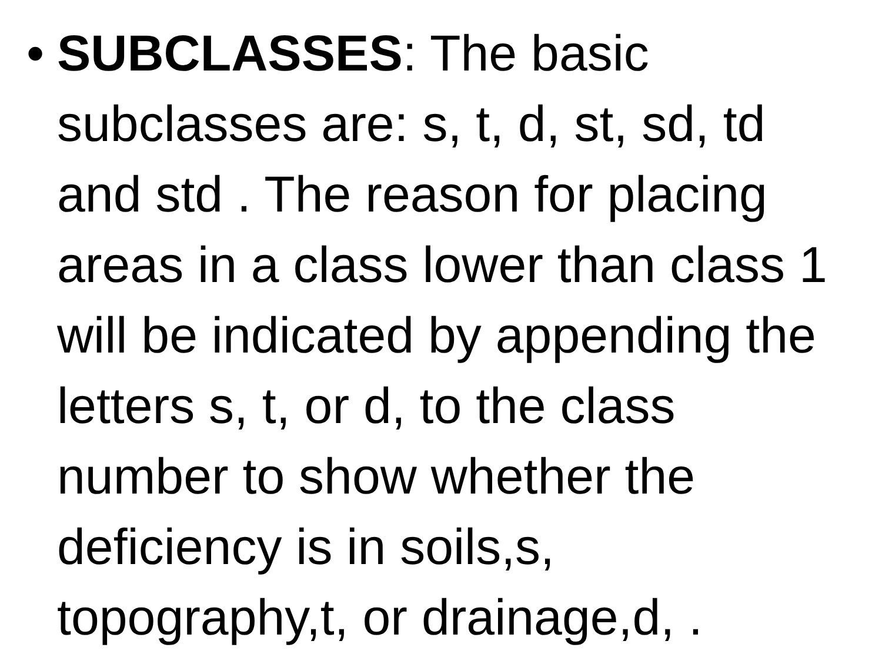• SUBCLASSES: The basic subclasses are: s, t, d, st, sd, td and std . The reason for placing areas in a class lower than class 1 will be indicated by appending the letters s, t, or d, to the class number to show whether the deficiency is in soils,s, topography,t, or drainage,d, .